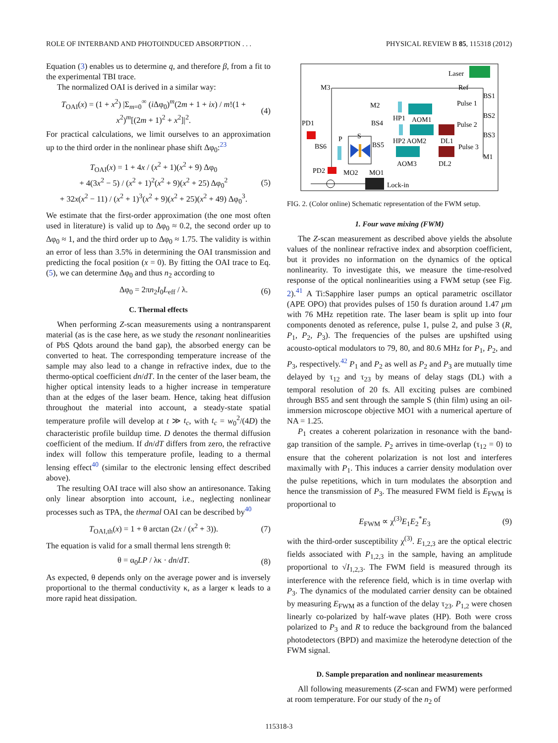ROLE OF INTERBAND AND PHOTOINDUCED ABSORPTION . . . PHYSICAL REVIEW B 85, 115318 (2012)
Equation (3) enables us to determine q, and therefore β, from a fit to the experimental TBI trace.
The normalized OAI is derived in a similar way:
T<sub>OAI</sub>(x) = (1 + x<sup>2</sup>) |Σ<sub>m=0</sub><sup>∞</sup> (i Δφ<sub>0</sub>)<sup>m</sup>(2m + 1 + ix) / m!(1 + x<sup>2</sup>)<sup>m</sup>[(2m + 1)<sup>2</sup> + x<sup>2</sup>]|<sup>2</sup>. (4)
For practical calculations, we limit ourselves to an approximation up to the third order in the nonlinear phase shift Δφ<sub>0</sub>:<sup>23</sup>
T<sub>OAI</sub>(x) = 1 + 4x / (x<sup>2</sup> + 1)(x<sup>2</sup> + 9) Δφ<sub>0</sub>
+ 4(3x<sup>2</sup> − 5) / (x<sup>2</sup> + 1)<sup>2</sup>(x<sup>2</sup> + 9)(x<sup>2</sup> + 25) Δφ<sub>0</sub><sup>2</sup>
+ 32x(x<sup>2</sup> − 11) / (x<sup>2</sup> + 1)<sup>3</sup>(x<sup>2</sup> + 9)(x<sup>2</sup> + 25)(x<sup>2</sup> + 49) Δφ<sub>0</sub><sup>3</sup>. (5)
We estimate that the first-order approximation (the one most often used in literature) is valid up to Δφ<sub>0</sub> ≈ 0.2, the second order up to Δφ<sub>0</sub> ≈ 1, and the third order up to Δφ<sub>0</sub> ≈ 1.75. The validity is within an error of less than 3.5% in determining the OAI transmission and predicting the focal position (x = 0). By fitting the OAI trace to Eq. (5), we can determine Δφ<sub>0</sub> and thus n<sub>2</sub> according to
Δφ<sub>0</sub> = 2πn<sub>2</sub>I<sub>0</sub>L<sub>eff</sub> / λ. (6)
C. Thermal effects
When performing Z-scan measurements using a nontransparent material (as is the case here, as we study the resonant nonlinearities of PbS Qdots around the band gap), the absorbed energy can be converted to heat. The corresponding temperature increase of the sample may also lead to a change in refractive index, due to the thermo-optical coefficient dn/dT. In the center of the laser beam, the higher optical intensity leads to a higher increase in temperature than at the edges of the laser beam. Hence, taking heat diffusion throughout the material into account, a steady-state spatial temperature profile will develop at t ≫ t<sub>c</sub>, with t<sub>c</sub> = w<sub>0</sub><sup>2</sup>/(4D) the characteristic profile buildup time. D denotes the thermal diffusion coefficient of the medium. If dn/dT differs from zero, the refractive index will follow this temperature profile, leading to a thermal lensing effect<sup>40</sup> (similar to the electronic lensing effect described above).
The resulting OAI trace will also show an antiresonance. Taking only linear absorption into account, i.e., neglecting nonlinear processes such as TPA, the thermal OAI can be described by<sup>40</sup>
T<sub>OAI,th</sub>(x) = 1 + θ arctan (2x / (x<sup>2</sup> + 3)). (7)
The equation is valid for a small thermal lens strength θ:
θ = α<sub>0</sub>LP / λκ · dn/dT. (8)
As expected, θ depends only on the average power and is inversely proportional to the thermal conductivity κ, as a larger κ leads to a more rapid heat dissipation.
Laser
M3
Ref
BS1
BS2
BS3
M1
M2
Pulse 1
BS4
HP1
AOM1
Pulse 2
PD1
HP2 AOM2
DL1
Pulse 3
BS6
P
S
BS5
AOM3
DL2
PD2
MO2
MO1
Lock-in
FIG. 2. (Color online) Schematic representation of the FWM setup.
1. Four wave mixing (FWM)
The Z-scan measurement as described above yields the absolute values of the nonlinear refractive index and absorption coefficient, but it provides no information on the dynamics of the optical nonlinearity. To investigate this, we measure the time-resolved response of the optical nonlinearities using a FWM setup (see Fig. 2).<sup>41</sup> A Ti:Sapphire laser pumps an optical parametric oscillator (APE OPO) that provides pulses of 150 fs duration around 1.47 μm with 76 MHz repetition rate. The laser beam is split up into four components denoted as reference, pulse 1, pulse 2, and pulse 3 (R, P<sub>1</sub>, P<sub>2</sub>, P<sub>3</sub>). The frequencies of the pulses are upshifted using acousto-optical modulators to 79, 80, and 80.6 MHz for P<sub>1</sub>, P<sub>2</sub>, and P<sub>3</sub>, respectively.<sup>42</sup> P<sub>1</sub> and P<sub>2</sub> as well as P<sub>2</sub> and P<sub>3</sub> are mutually time delayed by τ<sub>12</sub> and τ<sub>23</sub> by means of delay stags (DL) with a temporal resolution of 20 fs. All exciting pulses are combined through BS5 and sent through the sample S (thin film) using an oil-immersion microscope objective MO1 with a numerical aperture of NA = 1.25.
P<sub>1</sub> creates a coherent polarization in resonance with the band-gap transition of the sample. P<sub>2</sub> arrives in time-overlap (τ<sub>12</sub> = 0) to ensure that the coherent polarization is not lost and interferes maximally with P<sub>1</sub>. This induces a carrier density modulation over the pulse repetitions, which in turn modulates the absorption and hence the transmission of P<sub>3</sub>. The measured FWM field is E<sub>FWM</sub> is proportional to
E<sub>FWM</sub> ∝ χ<sup>(3)</sup>E<sub>1</sub>E<sub>2</sub><sup>*</sup>E<sub>3</sub> (9)
with the third-order susceptibility χ<sup>(3)</sup>. E<sub>1,2,3</sub> are the optical electric fields associated with P<sub>1,2,3</sub> in the sample, having an amplitude proportional to √I<sub>1,2,3</sub>. The FWM field is measured through its interference with the reference field, which is in time overlap with P<sub>3</sub>. The dynamics of the modulated carrier density can be obtained by measuring E<sub>FWM</sub> as a function of the delay τ<sub>23</sub>. P<sub>1,2</sub> were chosen linearly co-polarized by half-wave plates (HP). Both were cross polarized to P<sub>3</sub> and R to reduce the background from the balanced photodetectors (BPD) and maximize the heterodyne detection of the FWM signal.
D. Sample preparation and nonlinear measurements
All following measurements (Z-scan and FWM) were performed at room temperature. For our study of the n<sub>2</sub> of
115318-3